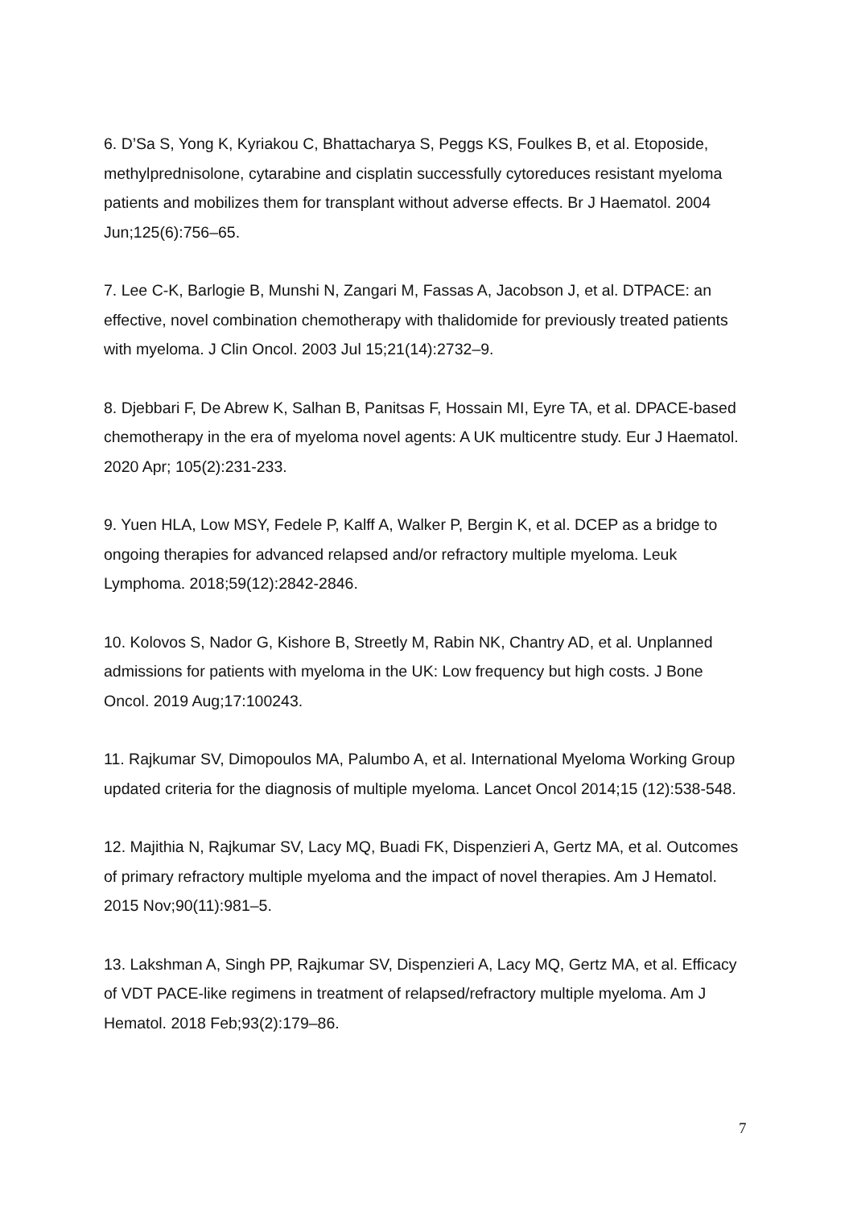6. D’Sa S, Yong K, Kyriakou C, Bhattacharya S, Peggs KS, Foulkes B, et al. Etoposide, methylprednisolone, cytarabine and cisplatin successfully cytoreduces resistant myeloma patients and mobilizes them for transplant without adverse effects. Br J Haematol. 2004 Jun;125(6):756–65.
7. Lee C-K, Barlogie B, Munshi N, Zangari M, Fassas A, Jacobson J, et al. DTPACE: an effective, novel combination chemotherapy with thalidomide for previously treated patients with myeloma. J Clin Oncol. 2003 Jul 15;21(14):2732–9.
8. Djebbari F, De Abrew K, Salhan B, Panitsas F, Hossain MI, Eyre TA, et al. DPACE-based chemotherapy in the era of myeloma novel agents: A UK multicentre study. Eur J Haematol. 2020 Apr; 105(2):231-233.
9. Yuen HLA, Low MSY, Fedele P, Kalff A, Walker P, Bergin K, et al. DCEP as a bridge to ongoing therapies for advanced relapsed and/or refractory multiple myeloma. Leuk Lymphoma. 2018;59(12):2842-2846.
10. Kolovos S, Nador G, Kishore B, Streetly M, Rabin NK, Chantry AD, et al. Unplanned admissions for patients with myeloma in the UK: Low frequency but high costs. J Bone Oncol. 2019 Aug;17:100243.
11. Rajkumar SV, Dimopoulos MA, Palumbo A, et al. International Myeloma Working Group updated criteria for the diagnosis of multiple myeloma. Lancet Oncol 2014;15 (12):538-548.
12. Majithia N, Rajkumar SV, Lacy MQ, Buadi FK, Dispenzieri A, Gertz MA, et al. Outcomes of primary refractory multiple myeloma and the impact of novel therapies. Am J Hematol. 2015 Nov;90(11):981–5.
13. Lakshman A, Singh PP, Rajkumar SV, Dispenzieri A, Lacy MQ, Gertz MA, et al. Efficacy of VDT PACE-like regimens in treatment of relapsed/refractory multiple myeloma. Am J Hematol. 2018 Feb;93(2):179–86.
7